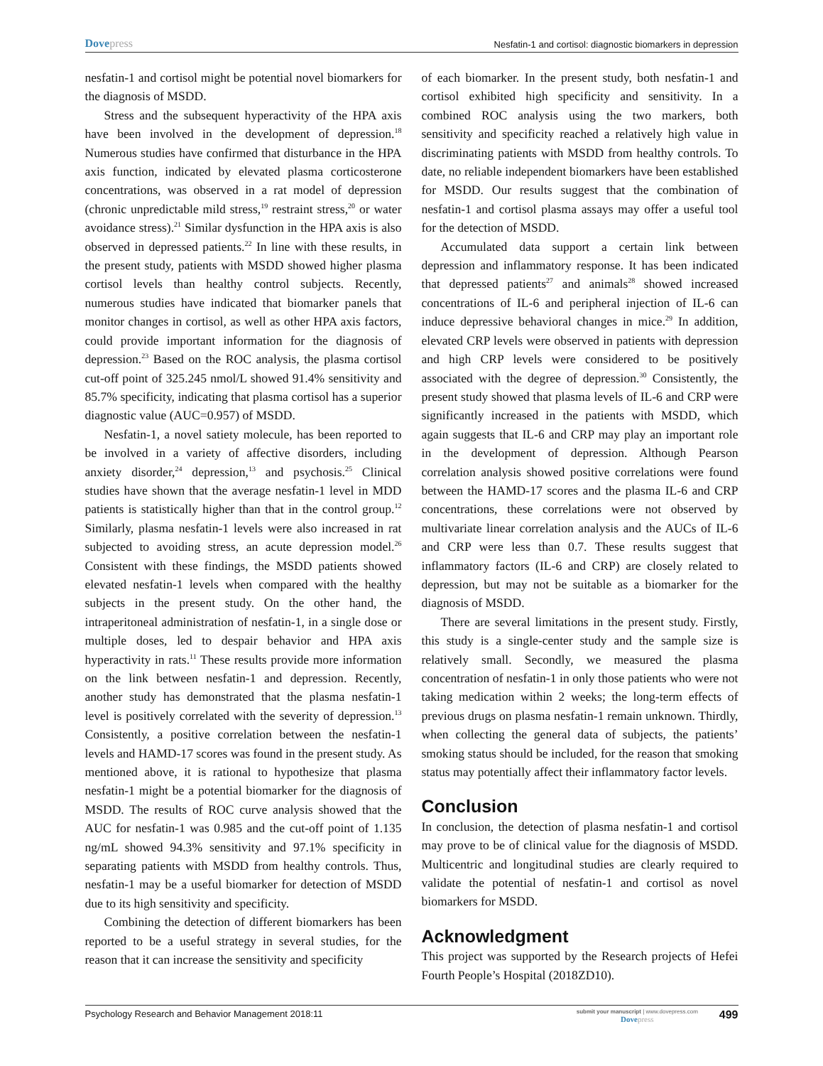Dovepress
Nesfatin-1 and cortisol: diagnostic biomarkers in depression
nesfatin-1 and cortisol might be potential novel biomarkers for the diagnosis of MSDD.
Stress and the subsequent hyperactivity of the HPA axis have been involved in the development of depression.<sup>18</sup> Numerous studies have confirmed that disturbance in the HPA axis function, indicated by elevated plasma corticosterone concentrations, was observed in a rat model of depression (chronic unpredictable mild stress,<sup>19</sup> restraint stress,<sup>20</sup> or water avoidance stress).<sup>21</sup> Similar dysfunction in the HPA axis is also observed in depressed patients.<sup>22</sup> In line with these results, in the present study, patients with MSDD showed higher plasma cortisol levels than healthy control subjects. Recently, numerous studies have indicated that biomarker panels that monitor changes in cortisol, as well as other HPA axis factors, could provide important information for the diagnosis of depression.<sup>23</sup> Based on the ROC analysis, the plasma cortisol cut-off point of 325.245 nmol/L showed 91.4% sensitivity and 85.7% specificity, indicating that plasma cortisol has a superior diagnostic value (AUC=0.957) of MSDD.
Nesfatin-1, a novel satiety molecule, has been reported to be involved in a variety of affective disorders, including anxiety disorder,<sup>24</sup> depression,<sup>13</sup> and psychosis.<sup>25</sup> Clinical studies have shown that the average nesfatin-1 level in MDD patients is statistically higher than that in the control group.<sup>12</sup> Similarly, plasma nesfatin-1 levels were also increased in rat subjected to avoiding stress, an acute depression model.<sup>26</sup> Consistent with these findings, the MSDD patients showed elevated nesfatin-1 levels when compared with the healthy subjects in the present study. On the other hand, the intraperitoneal administration of nesfatin-1, in a single dose or multiple doses, led to despair behavior and HPA axis hyperactivity in rats.<sup>11</sup> These results provide more information on the link between nesfatin-1 and depression. Recently, another study has demonstrated that the plasma nesfatin-1 level is positively correlated with the severity of depression.<sup>13</sup> Consistently, a positive correlation between the nesfatin-1 levels and HAMD-17 scores was found in the present study. As mentioned above, it is rational to hypothesize that plasma nesfatin-1 might be a potential biomarker for the diagnosis of MSDD. The results of ROC curve analysis showed that the AUC for nesfatin-1 was 0.985 and the cut-off point of 1.135 ng/mL showed 94.3% sensitivity and 97.1% specificity in separating patients with MSDD from healthy controls. Thus, nesfatin-1 may be a useful biomarker for detection of MSDD due to its high sensitivity and specificity.
Combining the detection of different biomarkers has been reported to be a useful strategy in several studies, for the reason that it can increase the sensitivity and specificity
of each biomarker. In the present study, both nesfatin-1 and cortisol exhibited high specificity and sensitivity. In a combined ROC analysis using the two markers, both sensitivity and specificity reached a relatively high value in discriminating patients with MSDD from healthy controls. To date, no reliable independent biomarkers have been established for MSDD. Our results suggest that the combination of nesfatin-1 and cortisol plasma assays may offer a useful tool for the detection of MSDD.
Accumulated data support a certain link between depression and inflammatory response. It has been indicated that depressed patients<sup>27</sup> and animals<sup>28</sup> showed increased concentrations of IL-6 and peripheral injection of IL-6 can induce depressive behavioral changes in mice.<sup>29</sup> In addition, elevated CRP levels were observed in patients with depression and high CRP levels were considered to be positively associated with the degree of depression.<sup>30</sup> Consistently, the present study showed that plasma levels of IL-6 and CRP were significantly increased in the patients with MSDD, which again suggests that IL-6 and CRP may play an important role in the development of depression. Although Pearson correlation analysis showed positive correlations were found between the HAMD-17 scores and the plasma IL-6 and CRP concentrations, these correlations were not observed by multivariate linear correlation analysis and the AUCs of IL-6 and CRP were less than 0.7. These results suggest that inflammatory factors (IL-6 and CRP) are closely related to depression, but may not be suitable as a biomarker for the diagnosis of MSDD.
There are several limitations in the present study. Firstly, this study is a single-center study and the sample size is relatively small. Secondly, we measured the plasma concentration of nesfatin-1 in only those patients who were not taking medication within 2 weeks; the long-term effects of previous drugs on plasma nesfatin-1 remain unknown. Thirdly, when collecting the general data of subjects, the patients’ smoking status should be included, for the reason that smoking status may potentially affect their inflammatory factor levels.
Conclusion
In conclusion, the detection of plasma nesfatin-1 and cortisol may prove to be of clinical value for the diagnosis of MSDD. Multicentric and longitudinal studies are clearly required to validate the potential of nesfatin-1 and cortisol as novel biomarkers for MSDD.
Acknowledgment
This project was supported by the Research projects of Hefei Fourth People’s Hospital (2018ZD10).
Psychology Research and Behavior Management 2018:11
submit your manuscript | www.dovepress.com
Dovepress
499